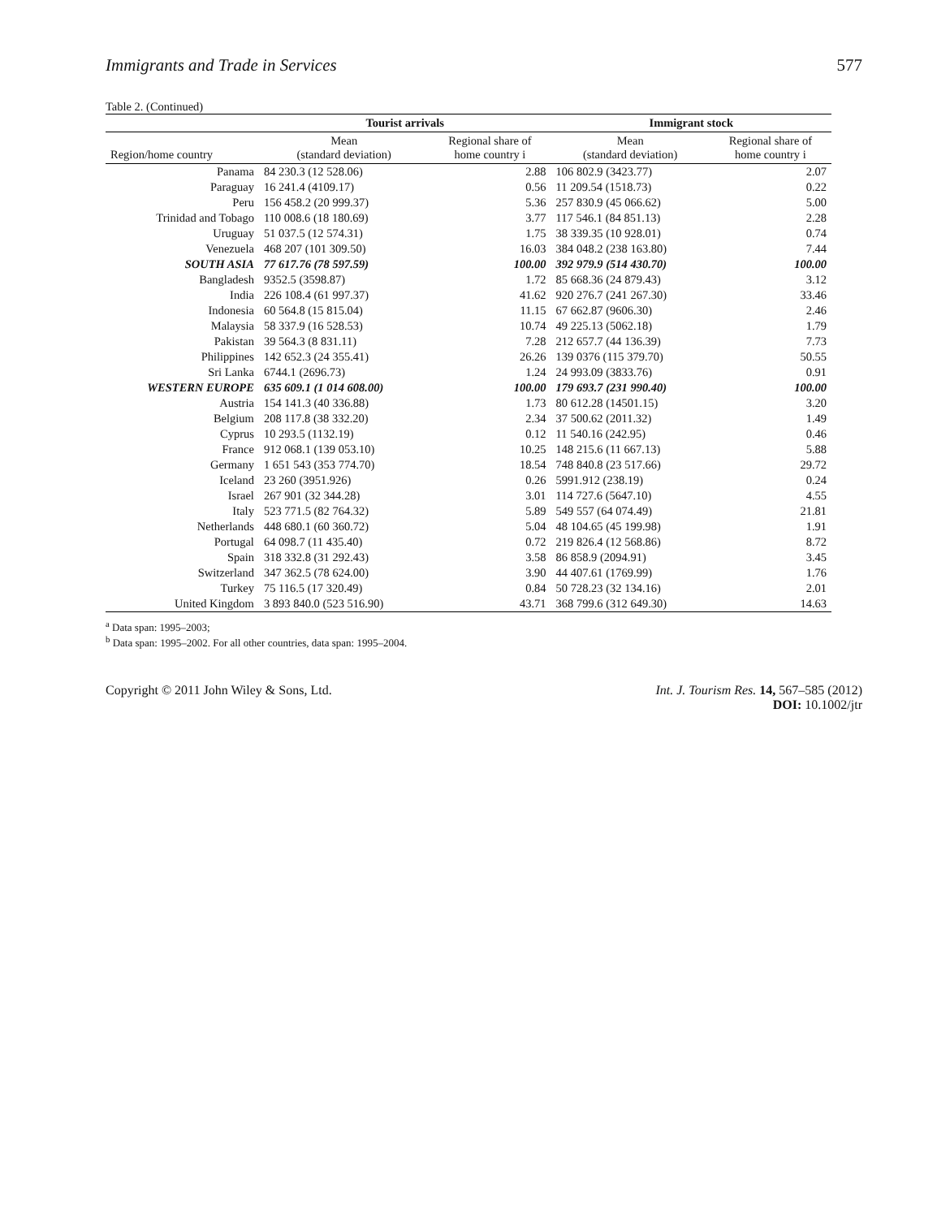Immigrants and Trade in Services 577
Table 2. (Continued)
| | Tourist arrivals | | Immigrant stock | |
| --- | --- | --- | --- | --- |
| Region/home country | Mean (standard deviation) | Regional share of home country i | Mean (standard deviation) | Regional share of home country i |
| Panama | 84 230.3 (12 528.06) | 2.88 | 106 802.9 (3423.77) | 2.07 |
| Paraguay | 16 241.4 (4109.17) | 0.56 | 11 209.54 (1518.73) | 0.22 |
| Peru | 156 458.2 (20 999.37) | 5.36 | 257 830.9 (45 066.62) | 5.00 |
| Trinidad and Tobago | 110 008.6 (18 180.69) | 3.77 | 117 546.1 (84 851.13) | 2.28 |
| Uruguay | 51 037.5 (12 574.31) | 1.75 | 38 339.35 (10 928.01) | 0.74 |
| Venezuela | 468 207 (101 309.50) | 16.03 | 384 048.2 (238 163.80) | 7.44 |
| SOUTH ASIA | 77 617.76 (78 597.59) | 100.00 | 392 979.9 (514 430.70) | 100.00 |
| Bangladesh | 9352.5 (3598.87) | 1.72 | 85 668.36 (24 879.43) | 3.12 |
| India | 226 108.4 (61 997.37) | 41.62 | 920 276.7 (241 267.30) | 33.46 |
| Indonesia | 60 564.8 (15 815.04) | 11.15 | 67 662.87 (9606.30) | 2.46 |
| Malaysia | 58 337.9 (16 528.53) | 10.74 | 49 225.13 (5062.18) | 1.79 |
| Pakistan | 39 564.3 (8 831.11) | 7.28 | 212 657.7 (44 136.39) | 7.73 |
| Philippines | 142 652.3 (24 355.41) | 26.26 | 139 0376 (115 379.70) | 50.55 |
| Sri Lanka | 6744.1 (2696.73) | 1.24 | 24 993.09 (3833.76) | 0.91 |
| WESTERN EUROPE | 635 609.1 (1 014 608.00) | 100.00 | 179 693.7 (231 990.40) | 100.00 |
| Austria | 154 141.3 (40 336.88) | 1.73 | 80 612.28 (14501.15) | 3.20 |
| Belgium | 208 117.8 (38 332.20) | 2.34 | 37 500.62 (2011.32) | 1.49 |
| Cyprus | 10 293.5 (1132.19) | 0.12 | 11 540.16 (242.95) | 0.46 |
| France | 912 068.1 (139 053.10) | 10.25 | 148 215.6 (11 667.13) | 5.88 |
| Germany | 1 651 543 (353 774.70) | 18.54 | 748 840.8 (23 517.66) | 29.72 |
| Iceland | 23 260 (3951.926) | 0.26 | 5991.912 (238.19) | 0.24 |
| Israel | 267 901 (32 344.28) | 3.01 | 114 727.6 (5647.10) | 4.55 |
| Italy | 523 771.5 (82 764.32) | 5.89 | 549 557 (64 074.49) | 21.81 |
| Netherlands | 448 680.1 (60 360.72) | 5.04 | 48 104.65 (45 199.98) | 1.91 |
| Portugal | 64 098.7 (11 435.40) | 0.72 | 219 826.4 (12 568.86) | 8.72 |
| Spain | 318 332.8 (31 292.43) | 3.58 | 86 858.9 (2094.91) | 3.45 |
| Switzerland | 347 362.5 (78 624.00) | 3.90 | 44 407.61 (1769.99) | 1.76 |
| Turkey | 75 116.5 (17 320.49) | 0.84 | 50 728.23 (32 134.16) | 2.01 |
| United Kingdom | 3 893 840.0 (523 516.90) | 43.71 | 368 799.6 (312 649.30) | 14.63 |
<sup>a</sup> Data span: 1995–2003;
<sup>b</sup> Data span: 1995–2002. For all other countries, data span: 1995–2004.
Copyright © 2011 John Wiley & Sons, Ltd. Int. J. Tourism Res. 14, 567–585 (2012)
DOI: 10.1002/jtr